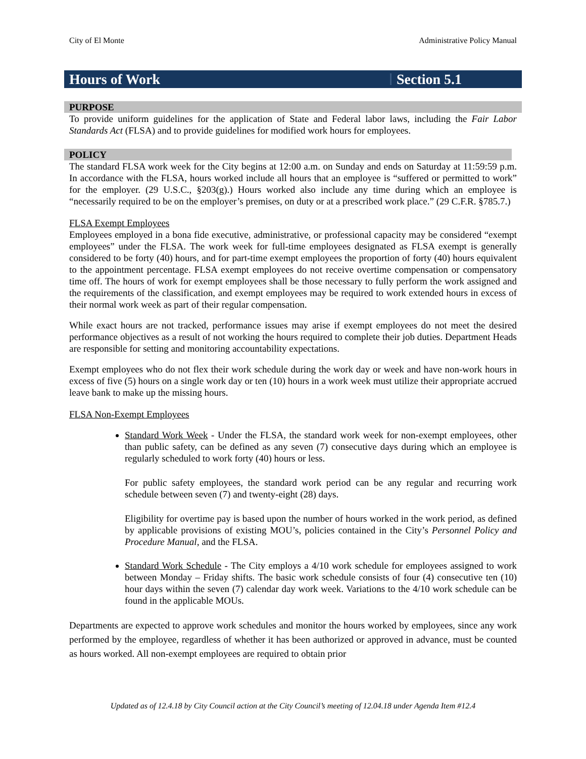City of El Monte Administrative Policy Manual
Hours of Work Section 5.1
PURPOSE
To provide uniform guidelines for the application of State and Federal labor laws, including the Fair Labor Standards Act (FLSA) and to provide guidelines for modified work hours for employees.
POLICY
The standard FLSA work week for the City begins at 12:00 a.m. on Sunday and ends on Saturday at 11:59:59 p.m. In accordance with the FLSA, hours worked include all hours that an employee is “suffered or permitted to work” for the employer. (29 U.S.C., §203(g).) Hours worked also include any time during which an employee is “necessarily required to be on the employer’s premises, on duty or at a prescribed work place.” (29 C.F.R. §785.7.)
FLSA Exempt Employees
Employees employed in a bona fide executive, administrative, or professional capacity may be considered “exempt employees” under the FLSA. The work week for full-time employees designated as FLSA exempt is generally considered to be forty (40) hours, and for part-time exempt employees the proportion of forty (40) hours equivalent to the appointment percentage. FLSA exempt employees do not receive overtime compensation or compensatory time off. The hours of work for exempt employees shall be those necessary to fully perform the work assigned and the requirements of the classification, and exempt employees may be required to work extended hours in excess of their normal work week as part of their regular compensation.
While exact hours are not tracked, performance issues may arise if exempt employees do not meet the desired performance objectives as a result of not working the hours required to complete their job duties. Department Heads are responsible for setting and monitoring accountability expectations.
Exempt employees who do not flex their work schedule during the work day or week and have non-work hours in excess of five (5) hours on a single work day or ten (10) hours in a work week must utilize their appropriate accrued leave bank to make up the missing hours.
FLSA Non-Exempt Employees
Standard Work Week - Under the FLSA, the standard work week for non-exempt employees, other than public safety, can be defined as any seven (7) consecutive days during which an employee is regularly scheduled to work forty (40) hours or less.
For public safety employees, the standard work period can be any regular and recurring work schedule between seven (7) and twenty-eight (28) days.
Eligibility for overtime pay is based upon the number of hours worked in the work period, as defined by applicable provisions of existing MOU’s, policies contained in the City’s Personnel Policy and Procedure Manual, and the FLSA.
Standard Work Schedule - The City employs a 4/10 work schedule for employees assigned to work between Monday – Friday shifts. The basic work schedule consists of four (4) consecutive ten (10) hour days within the seven (7) calendar day work week. Variations to the 4/10 work schedule can be found in the applicable MOUs.
Departments are expected to approve work schedules and monitor the hours worked by employees, since any work performed by the employee, regardless of whether it has been authorized or approved in advance, must be counted as hours worked. All non-exempt employees are required to obtain prior
Updated as of 12.4.18 by City Council action at the City Council’s meeting of 12.04.18 under Agenda Item #12.4